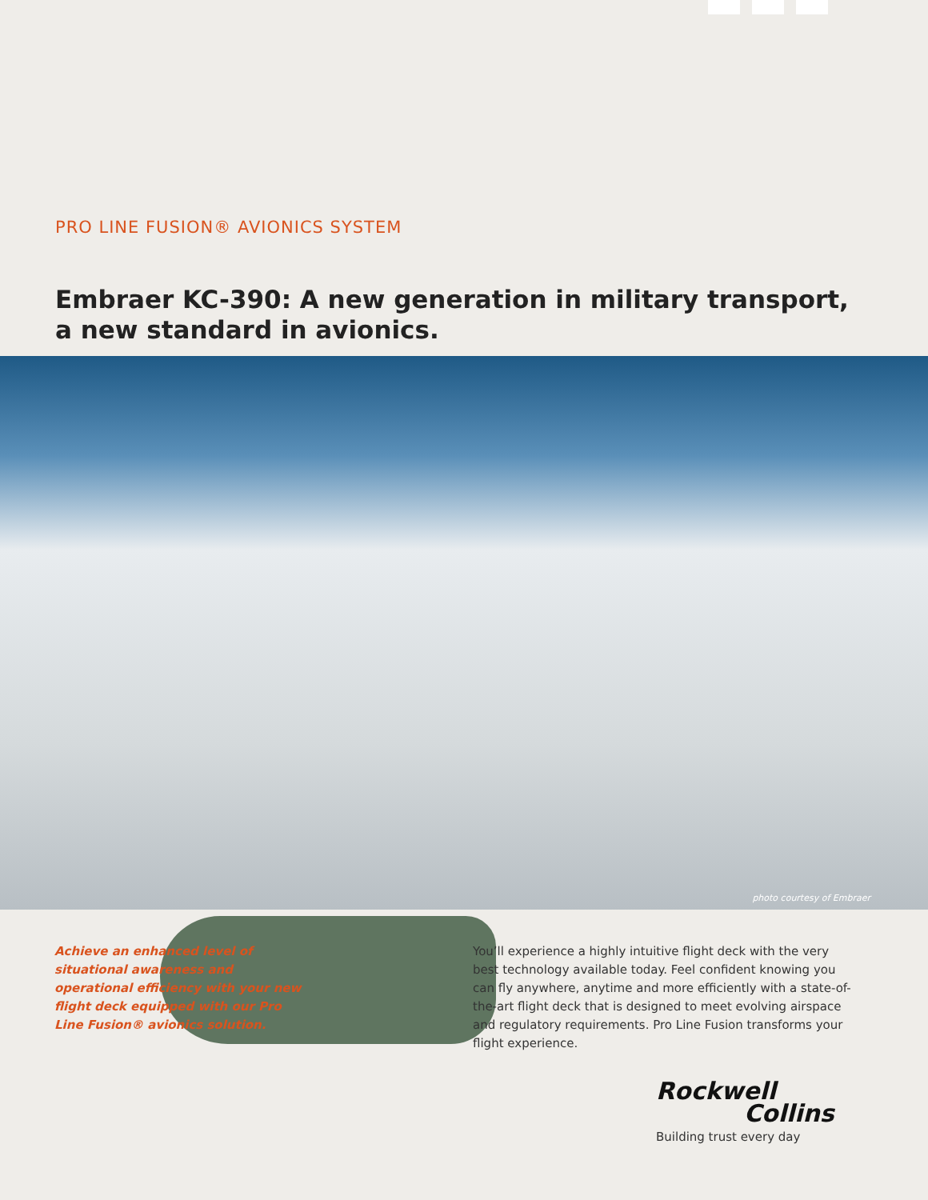PRO LINE FUSION® AVIONICS SYSTEM
Embraer KC-390: A new generation in military transport,
a new standard in avionics.
photo courtesy of Embraer
Achieve an enhanced level of situational awareness and operational efficiency with your new flight deck equipped with our Pro Line Fusion® avionics solution.
You’ll experience a highly intuitive flight deck with the very best technology available today. Feel confident knowing you can fly anywhere, anytime and more efficiently with a state-of-the-art flight deck that is designed to meet evolving airspace and regulatory requirements. Pro Line Fusion transforms your flight experience.
Rockwell
Collins
Building trust every day